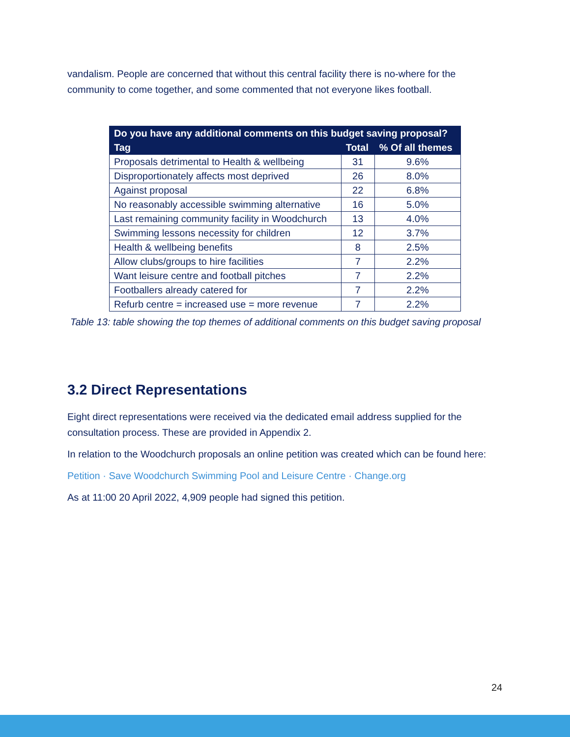vandalism. People are concerned that without this central facility there is no-where for the community to come together, and some commented that not everyone likes football.
| Do you have any additional comments on this budget saving proposal? | | |
| --- | --- | --- |
| Tag | Total | % Of all themes |
| Proposals detrimental to Health & wellbeing | 31 | 9.6% |
| Disproportionately affects most deprived | 26 | 8.0% |
| Against proposal | 22 | 6.8% |
| No reasonably accessible swimming alternative | 16 | 5.0% |
| Last remaining community facility in Woodchurch | 13 | 4.0% |
| Swimming lessons necessity for children | 12 | 3.7% |
| Health & wellbeing benefits | 8 | 2.5% |
| Allow clubs/groups to hire facilities | 7 | 2.2% |
| Want leisure centre and football pitches | 7 | 2.2% |
| Footballers already catered for | 7 | 2.2% |
| Refurb centre = increased use = more revenue | 7 | 2.2% |
Table 13: table showing the top themes of additional comments on this budget saving proposal
3.2 Direct Representations
Eight direct representations were received via the dedicated email address supplied for the consultation process. These are provided in Appendix 2.
In relation to the Woodchurch proposals an online petition was created which can be found here:
Petition · Save Woodchurch Swimming Pool and Leisure Centre · Change.org
As at 11:00 20 April 2022, 4,909 people had signed this petition.
24